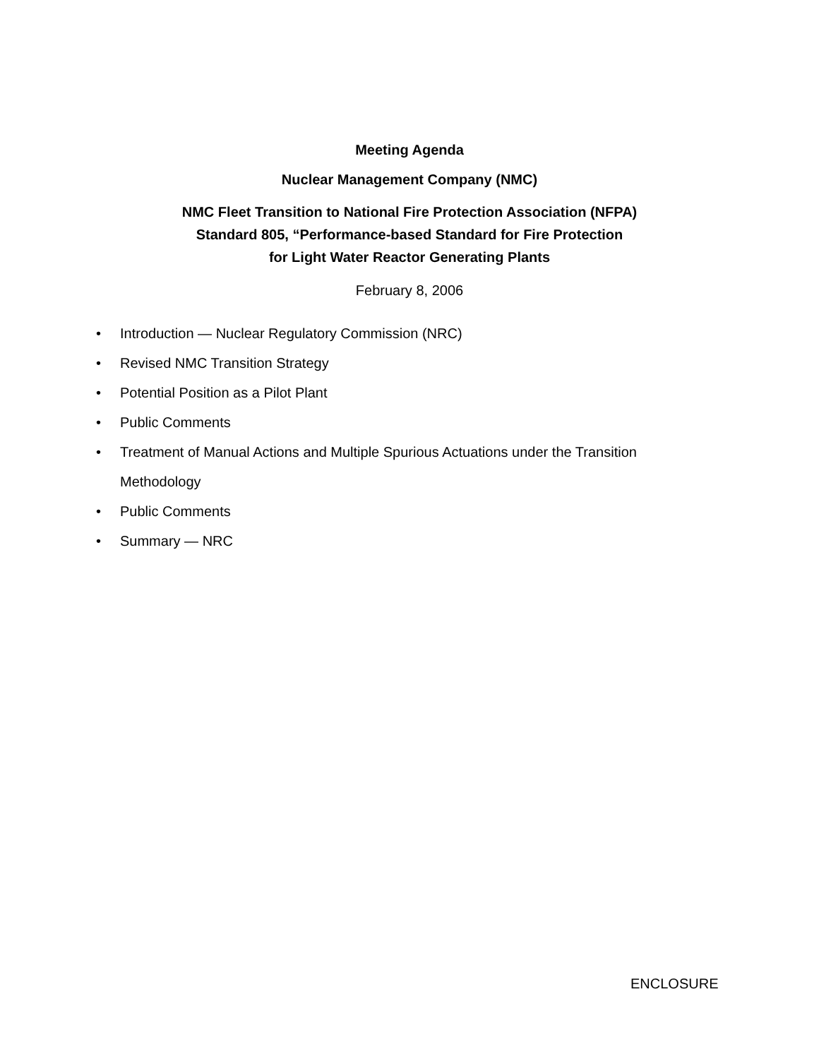Meeting Agenda
Nuclear Management Company (NMC)
NMC Fleet Transition to National Fire Protection Association (NFPA)
Standard 805, “Performance-based Standard for Fire Protection
for Light Water Reactor Generating Plants
February 8, 2006
• Introduction — Nuclear Regulatory Commission (NRC)
• Revised NMC Transition Strategy
• Potential Position as a Pilot Plant
• Public Comments
• Treatment of Manual Actions and Multiple Spurious Actuations under the Transition Methodology
• Public Comments
• Summary — NRC
ENCLOSURE